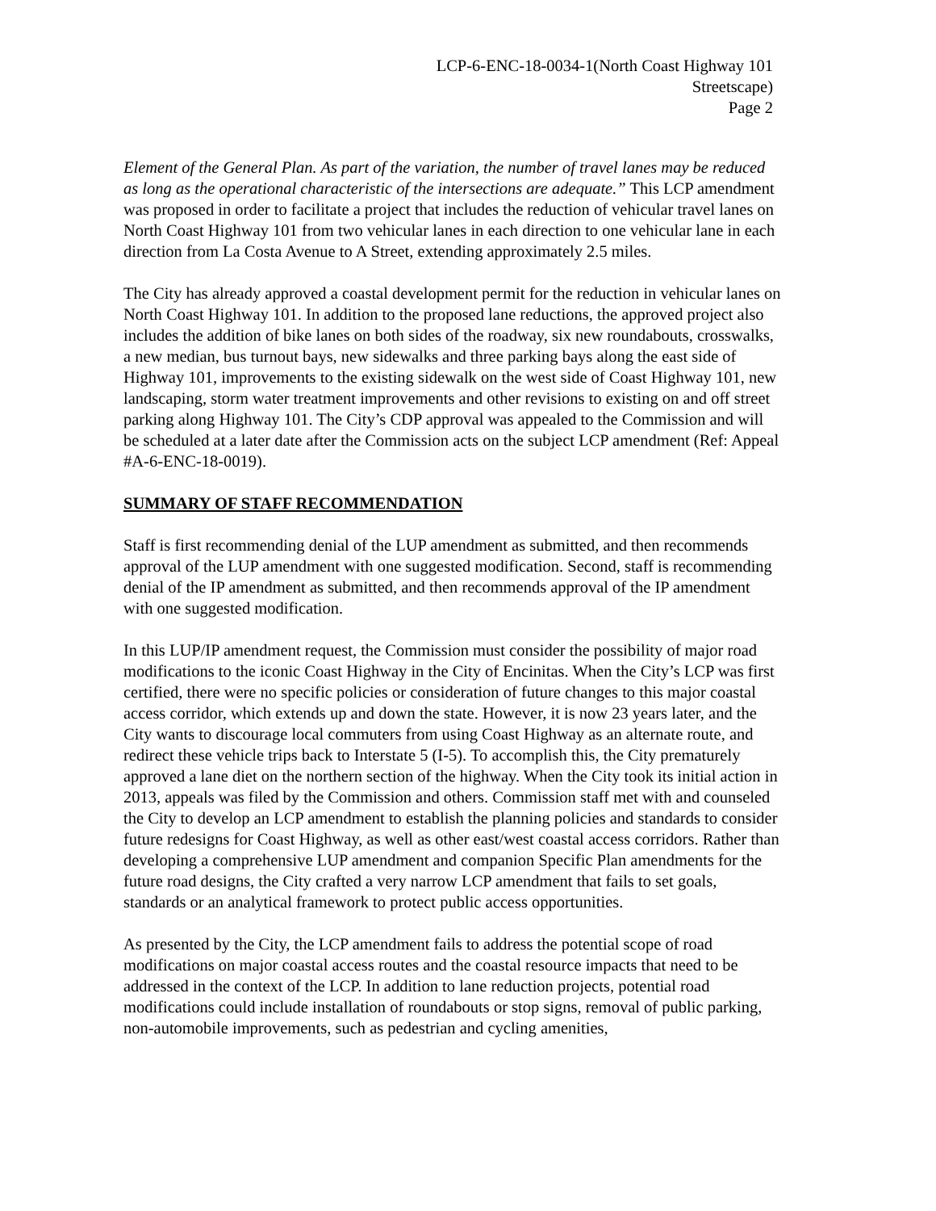LCP-6-ENC-18-0034-1(North Coast Highway 101
Streetscape)
Page 2
Element of the General Plan. As part of the variation, the number of travel lanes may be reduced as long as the operational characteristic of the intersections are adequate.” This LCP amendment was proposed in order to facilitate a project that includes the reduction of vehicular travel lanes on North Coast Highway 101 from two vehicular lanes in each direction to one vehicular lane in each direction from La Costa Avenue to A Street, extending approximately 2.5 miles.
The City has already approved a coastal development permit for the reduction in vehicular lanes on North Coast Highway 101. In addition to the proposed lane reductions, the approved project also includes the addition of bike lanes on both sides of the roadway, six new roundabouts, crosswalks, a new median, bus turnout bays, new sidewalks and three parking bays along the east side of Highway 101, improvements to the existing sidewalk on the west side of Coast Highway 101, new landscaping, storm water treatment improvements and other revisions to existing on and off street parking along Highway 101. The City’s CDP approval was appealed to the Commission and will be scheduled at a later date after the Commission acts on the subject LCP amendment (Ref: Appeal #A-6-ENC-18-0019).
SUMMARY OF STAFF RECOMMENDATION
Staff is first recommending denial of the LUP amendment as submitted, and then recommends approval of the LUP amendment with one suggested modification. Second, staff is recommending denial of the IP amendment as submitted, and then recommends approval of the IP amendment with one suggested modification.
In this LUP/IP amendment request, the Commission must consider the possibility of major road modifications to the iconic Coast Highway in the City of Encinitas. When the City’s LCP was first certified, there were no specific policies or consideration of future changes to this major coastal access corridor, which extends up and down the state. However, it is now 23 years later, and the City wants to discourage local commuters from using Coast Highway as an alternate route, and redirect these vehicle trips back to Interstate 5 (I-5). To accomplish this, the City prematurely approved a lane diet on the northern section of the highway. When the City took its initial action in 2013, appeals was filed by the Commission and others. Commission staff met with and counseled the City to develop an LCP amendment to establish the planning policies and standards to consider future redesigns for Coast Highway, as well as other east/west coastal access corridors. Rather than developing a comprehensive LUP amendment and companion Specific Plan amendments for the future road designs, the City crafted a very narrow LCP amendment that fails to set goals, standards or an analytical framework to protect public access opportunities.
As presented by the City, the LCP amendment fails to address the potential scope of road modifications on major coastal access routes and the coastal resource impacts that need to be addressed in the context of the LCP. In addition to lane reduction projects, potential road modifications could include installation of roundabouts or stop signs, removal of public parking, non-automobile improvements, such as pedestrian and cycling amenities,